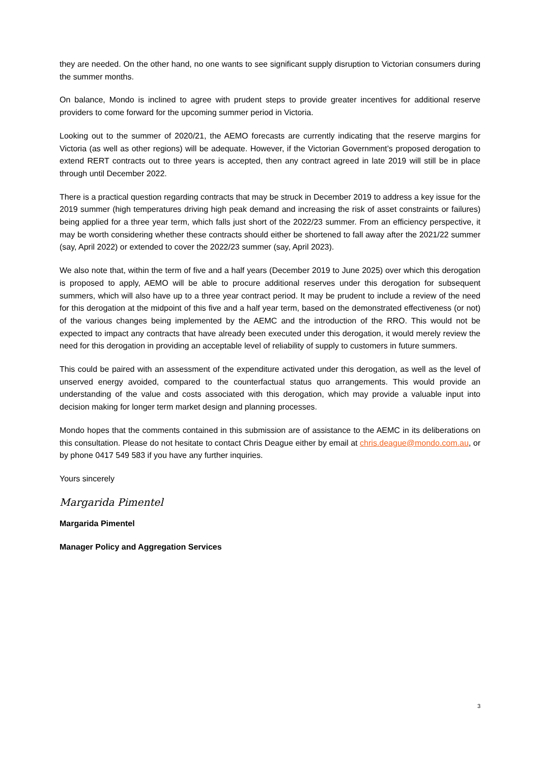they are needed. On the other hand, no one wants to see significant supply disruption to Victorian consumers during the summer months.
On balance, Mondo is inclined to agree with prudent steps to provide greater incentives for additional reserve providers to come forward for the upcoming summer period in Victoria.
Looking out to the summer of 2020/21, the AEMO forecasts are currently indicating that the reserve margins for Victoria (as well as other regions) will be adequate. However, if the Victorian Government’s proposed derogation to extend RERT contracts out to three years is accepted, then any contract agreed in late 2019 will still be in place through until December 2022.
There is a practical question regarding contracts that may be struck in December 2019 to address a key issue for the 2019 summer (high temperatures driving high peak demand and increasing the risk of asset constraints or failures) being applied for a three year term, which falls just short of the 2022/23 summer. From an efficiency perspective, it may be worth considering whether these contracts should either be shortened to fall away after the 2021/22 summer (say, April 2022) or extended to cover the 2022/23 summer (say, April 2023).
We also note that, within the term of five and a half years (December 2019 to June 2025) over which this derogation is proposed to apply, AEMO will be able to procure additional reserves under this derogation for subsequent summers, which will also have up to a three year contract period. It may be prudent to include a review of the need for this derogation at the midpoint of this five and a half year term, based on the demonstrated effectiveness (or not) of the various changes being implemented by the AEMC and the introduction of the RRO. This would not be expected to impact any contracts that have already been executed under this derogation, it would merely review the need for this derogation in providing an acceptable level of reliability of supply to customers in future summers.
This could be paired with an assessment of the expenditure activated under this derogation, as well as the level of unserved energy avoided, compared to the counterfactual status quo arrangements. This would provide an understanding of the value and costs associated with this derogation, which may provide a valuable input into decision making for longer term market design and planning processes.
Mondo hopes that the comments contained in this submission are of assistance to the AEMC in its deliberations on this consultation. Please do not hesitate to contact Chris Deague either by email at chris.deague@mondo.com.au, or by phone 0417 549 583 if you have any further inquiries.
Yours sincerely
Margarida Pimentel
Margarida Pimentel
Manager Policy and Aggregation Services
3